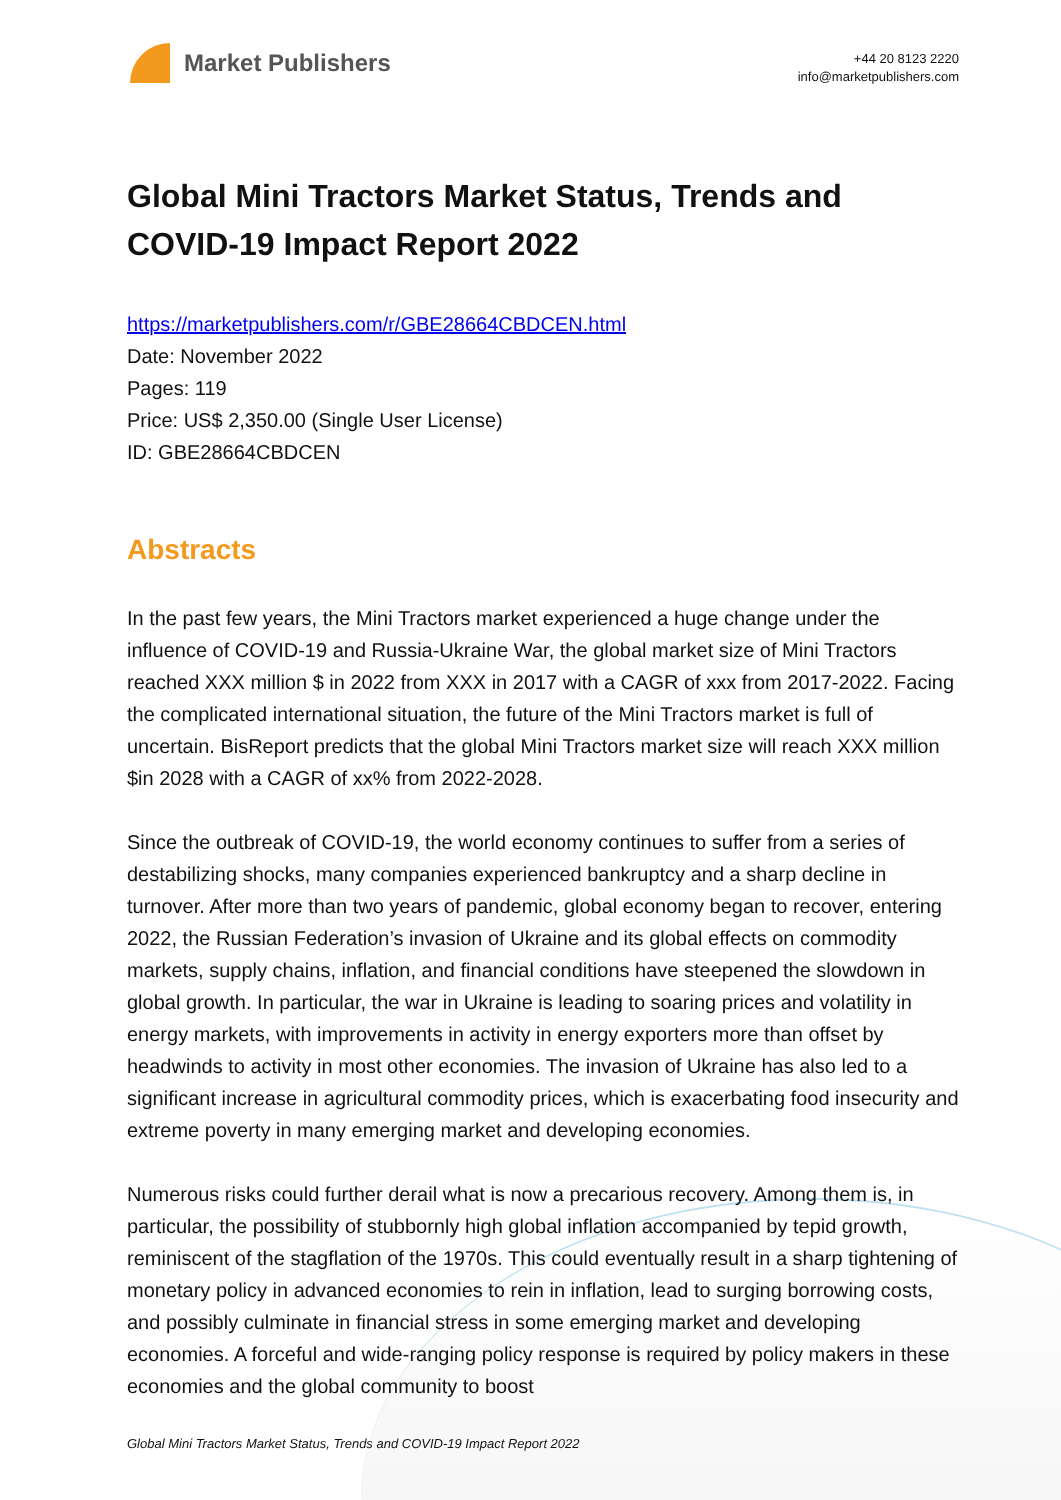Market Publishers
+44 20 8123 2220
info@marketpublishers.com
Global Mini Tractors Market Status, Trends and COVID-19 Impact Report 2022
https://marketpublishers.com/r/GBE28664CBDCEN.html
Date: November 2022
Pages: 119
Price: US$ 2,350.00 (Single User License)
ID: GBE28664CBDCEN
Abstracts
In the past few years, the Mini Tractors market experienced a huge change under the influence of COVID-19 and Russia-Ukraine War, the global market size of Mini Tractors reached XXX million $ in 2022 from XXX in 2017 with a CAGR of xxx from 2017-2022. Facing the complicated international situation, the future of the Mini Tractors market is full of uncertain. BisReport predicts that the global Mini Tractors market size will reach XXX million $in 2028 with a CAGR of xx% from 2022-2028.
Since the outbreak of COVID-19, the world economy continues to suffer from a series of destabilizing shocks, many companies experienced bankruptcy and a sharp decline in turnover. After more than two years of pandemic, global economy began to recover, entering 2022, the Russian Federation’s invasion of Ukraine and its global effects on commodity markets, supply chains, inflation, and financial conditions have steepened the slowdown in global growth. In particular, the war in Ukraine is leading to soaring prices and volatility in energy markets, with improvements in activity in energy exporters more than offset by headwinds to activity in most other economies. The invasion of Ukraine has also led to a significant increase in agricultural commodity prices, which is exacerbating food insecurity and extreme poverty in many emerging market and developing economies.
Numerous risks could further derail what is now a precarious recovery. Among them is, in particular, the possibility of stubbornly high global inflation accompanied by tepid growth, reminiscent of the stagflation of the 1970s. This could eventually result in a sharp tightening of monetary policy in advanced economies to rein in inflation, lead to surging borrowing costs, and possibly culminate in financial stress in some emerging market and developing economies. A forceful and wide-ranging policy response is required by policy makers in these economies and the global community to boost
Global Mini Tractors Market Status, Trends and COVID-19 Impact Report 2022